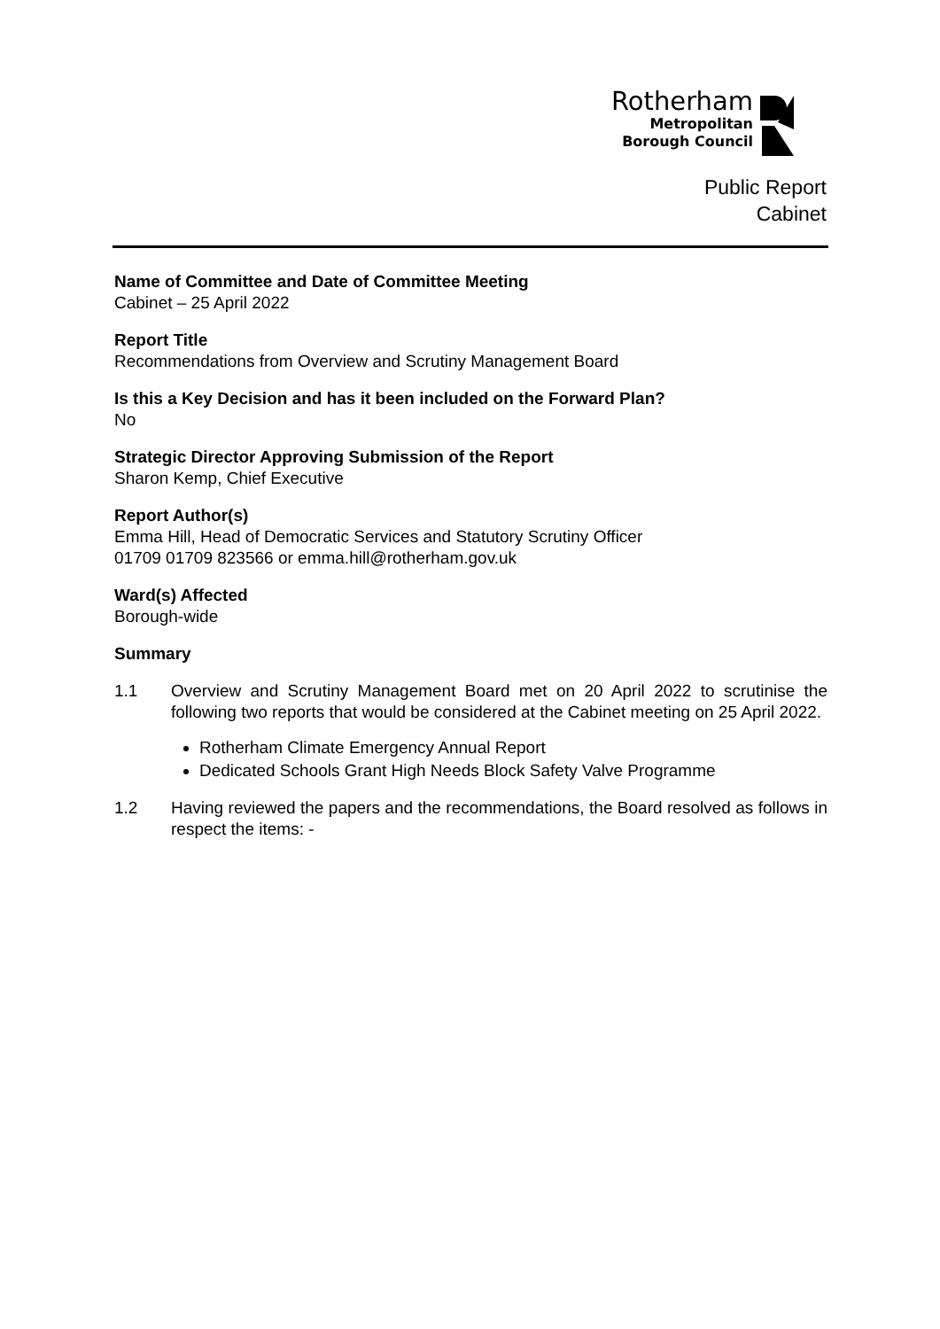Rotherham
Metropolitan
Borough Council
Public Report
Cabinet
Name of Committee and Date of Committee Meeting
Cabinet – 25 April 2022
Report Title
Recommendations from Overview and Scrutiny Management Board
Is this a Key Decision and has it been included on the Forward Plan?
No
Strategic Director Approving Submission of the Report
Sharon Kemp, Chief Executive
Report Author(s)
Emma Hill, Head of Democratic Services and Statutory Scrutiny Officer
01709 01709 823566 or emma.hill@rotherham.gov.uk
Ward(s) Affected
Borough-wide
Summary
1.1 Overview and Scrutiny Management Board met on 20 April 2022 to scrutinise the following two reports that would be considered at the Cabinet meeting on 25 April 2022.
Rotherham Climate Emergency Annual Report
Dedicated Schools Grant High Needs Block Safety Valve Programme
1.2 Having reviewed the papers and the recommendations, the Board resolved as follows in respect the items: -